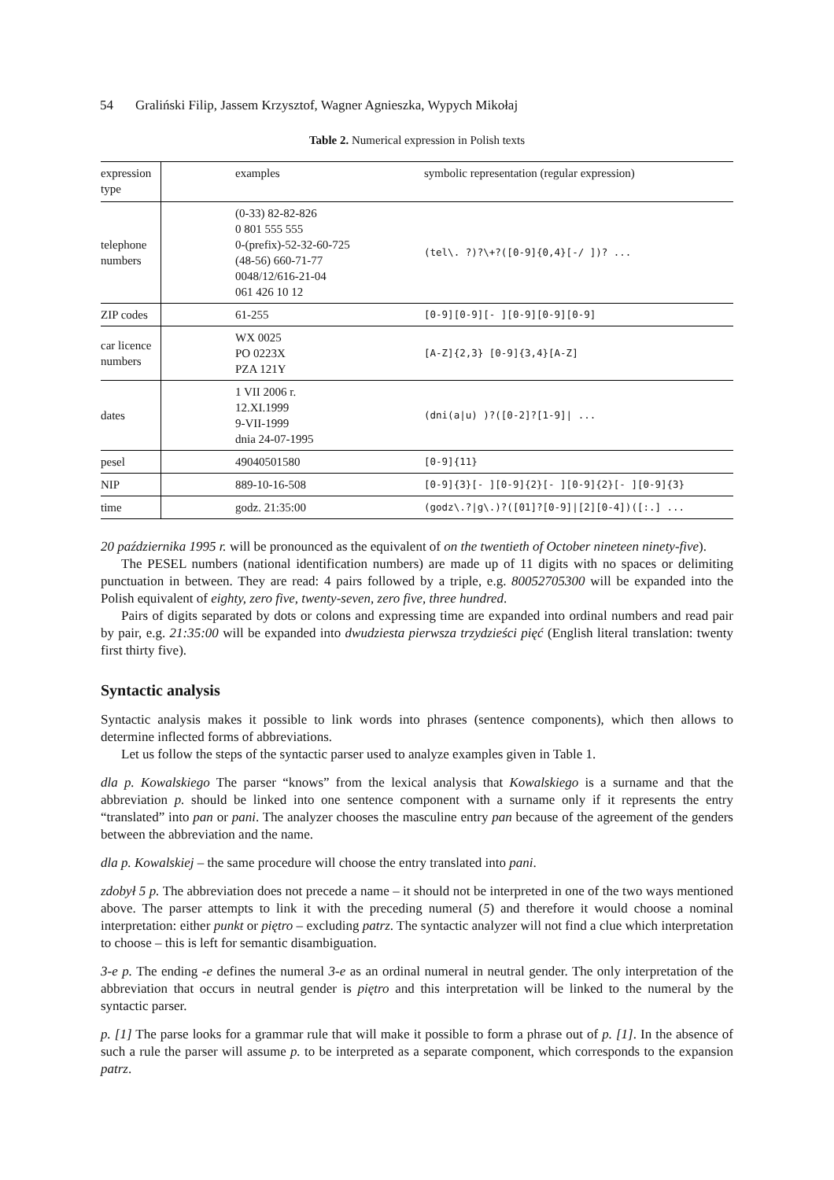54 Graliński Filip, Jassem Krzysztof, Wagner Agnieszka, Wypych Mikołaj
Table 2. Numerical expression in Polish texts
| expression type | examples | symbolic representation (regular expression) |
| --- | --- | --- |
| telephone numbers | (0-33) 82-82-826 0 801 555 555 0-(prefix)-52-32-60-725 (48-56) 660-71-77 0048/12/616-21-04 061 426 10 12 | (tel\. ?)?\+?([0-9]{0,4}[-/ ])? ... |
| ZIP codes | 61-255 | [0-9][0-9][- ][0-9][0-9][0-9] |
| car licence numbers | WX 0025 PO 0223X PZA 121Y | [A-Z]{2,3} [0-9]{3,4}[A-Z] |
| dates | 1 VII 2006 r. 12.XI.1999 9-VII-1999 dnia 24-07-1995 | (dni(a/u) )?([0-2]?[1-9]/ ... |
| pesel | 49040501580 | [0-9]{11} |
| NIP | 889-10-16-508 | [0-9]{3}[- ][0-9]{2}[- ][0-9]{2}[- ][0-9]{3} |
| time | godz. 21:35:00 | (godz\.?/g\.)?([01]?[0-9]/[2][0-4])([:.] ... |
20 października 1995 r. will be pronounced as the equivalent of on the twentieth of October nineteen ninety-five).
The PESEL numbers (national identification numbers) are made up of 11 digits with no spaces or delimiting punctuation in between. They are read: 4 pairs followed by a triple, e.g. 80052705300 will be expanded into the Polish equivalent of eighty, zero five, twenty-seven, zero five, three hundred.
Pairs of digits separated by dots or colons and expressing time are expanded into ordinal numbers and read pair by pair, e.g. 21:35:00 will be expanded into dwudziesta pierwsza trzydzieści pięć (English literal translation: twenty first thirty five).
Syntactic analysis
Syntactic analysis makes it possible to link words into phrases (sentence components), which then allows to determine inflected forms of abbreviations.
Let us follow the steps of the syntactic parser used to analyze examples given in Table 1.
dla p. Kowalskiego The parser “knows” from the lexical analysis that Kowalskiego is a surname and that the abbreviation p. should be linked into one sentence component with a surname only if it represents the entry “translated” into pan or pani. The analyzer chooses the masculine entry pan because of the agreement of the genders between the abbreviation and the name.
dla p. Kowalskiej – the same procedure will choose the entry translated into pani.
zdobył 5 p. The abbreviation does not precede a name – it should not be interpreted in one of the two ways mentioned above. The parser attempts to link it with the preceding numeral (5) and therefore it would choose a nominal interpretation: either punkt or piętro – excluding patrz. The syntactic analyzer will not find a clue which interpretation to choose – this is left for semantic disambiguation.
3-e p. The ending -e defines the numeral 3-e as an ordinal numeral in neutral gender. The only interpretation of the abbreviation that occurs in neutral gender is piętro and this interpretation will be linked to the numeral by the syntactic parser.
p. [1] The parse looks for a grammar rule that will make it possible to form a phrase out of p. [1]. In the absence of such a rule the parser will assume p. to be interpreted as a separate component, which corresponds to the expansion patrz.